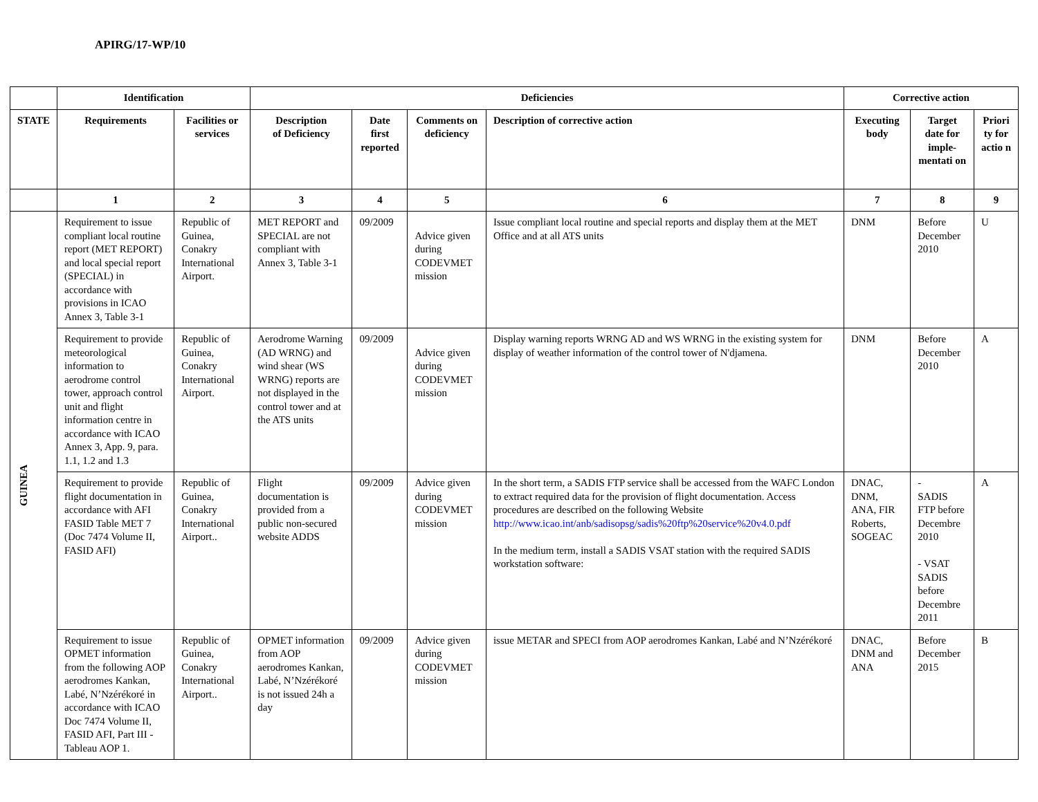APIRG/17-WP/10
| | Identification | | Deficiencies | | | | Corrective action | | |
| --- | --- | --- | --- | --- | --- | --- | --- | --- | --- |
| STATE | Requirements | Facilities or services | Description of Deficiency | Date first reported | Comments on deficiency | Description of corrective action | Executing body | Target date for imple-mentati on | Priori ty for actio n |
| | 1 | 2 | 3 | 4 | 5 | 6 | 7 | 8 | 9 |
| GUINEA | Requirement to issue compliant local routine report (MET REPORT) and local special report (SPECIAL) in accordance with provisions in ICAO Annex 3, Table 3-1 | Republic of Guinea, Conakry International Airport. | MET REPORT and SPECIAL are not compliant with Annex 3, Table 3-1 | 09/2009 | Advice given during CODEVMET mission | Issue compliant local routine and special reports and display them at the MET Office and at all ATS units | DNM | Before December 2010 | U |
| | Requirement to provide meteorological information to aerodrome control tower, approach control unit and flight information centre in accordance with ICAO Annex 3, App. 9, para. 1.1, 1.2 and 1.3 | Republic of Guinea, Conakry International Airport. | Aerodrome Warning (AD WRNG) and wind shear (WS WRNG) reports are not displayed in the control tower and at the ATS units | 09/2009 | Advice given during CODEVMET mission | Display warning reports WRNG AD and WS WRNG in the existing system for display of weather information of the control tower of N'djamena. | DNM | Before December 2010 | A |
| | Requirement to provide flight documentation in accordance with AFI FASID Table MET 7 (Doc 7474 Volume II, FASID AFI) | Republic of Guinea, Conakry International Airport.. | Flight documentation is provided from a public non-secured website ADDS | 09/2009 | Advice given during CODEVMET mission | In the short term, a SADIS FTP service shall be accessed from the WAFC London to extract required data for the provision of flight documentation. Access procedures are described on the following Website http://www.icao.int/anb/sadisopsg/sadis%20ftp%20service%20v4.0.pdf In the medium term, install a SADIS VSAT station with the required SADIS workstation software: | DNAC, DNM, ANA, FIR Roberts, SOGEAC | - SADIS FTP before Decembre 2010 - VSAT SADIS before Decembre 2011 | A |
| | Requirement to issue OPMET information from the following AOP aerodromes Kankan, Labé, N’Nzérékoré in accordance with ICAO Doc 7474 Volume II, FASID AFI, Part III - Tableau AOP 1. | Republic of Guinea, Conakry International Airport.. | OPMET information from AOP aerodromes Kankan, Labé, N’Nzérékoré is not issued 24h a day | 09/2009 | Advice given during CODEVMET mission | issue METAR and SPECI from AOP aerodromes Kankan, Labé and N’Nzérékoré | DNAC, DNM and ANA | Before December 2015 | B |